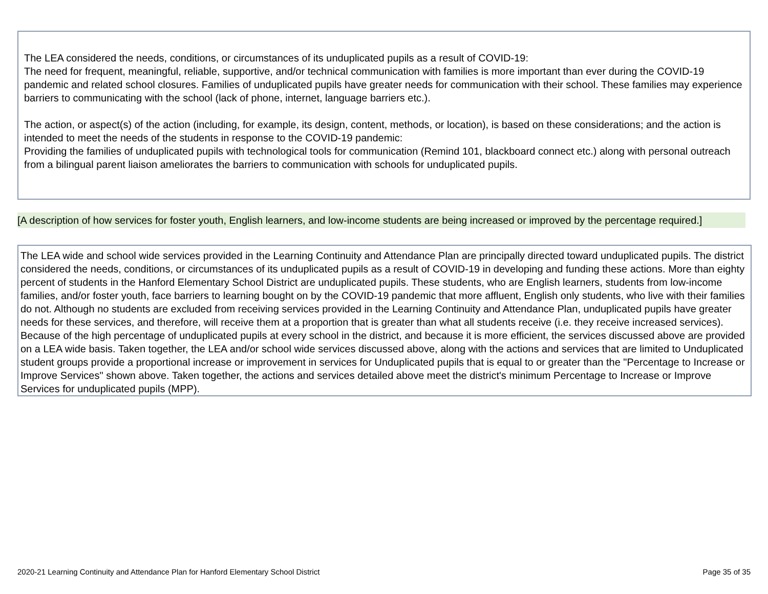The LEA considered the needs, conditions, or circumstances of its unduplicated pupils as a result of COVID-19:
The need for frequent, meaningful, reliable, supportive, and/or technical communication with families is more important than ever during the COVID-19 pandemic and related school closures. Families of unduplicated pupils have greater needs for communication with their school. These families may experience barriers to communicating with the school (lack of phone, internet, language barriers etc.).
The action, or aspect(s) of the action (including, for example, its design, content, methods, or location), is based on these considerations; and the action is intended to meet the needs of the students in response to the COVID-19 pandemic:
Providing the families of unduplicated pupils with technological tools for communication (Remind 101, blackboard connect etc.) along with personal outreach from a bilingual parent liaison ameliorates the barriers to communication with schools for unduplicated pupils.
[A description of how services for foster youth, English learners, and low-income students are being increased or improved by the percentage required.]
The LEA wide and school wide services provided in the Learning Continuity and Attendance Plan are principally directed toward unduplicated pupils. The district considered the needs, conditions, or circumstances of its unduplicated pupils as a result of COVID-19 in developing and funding these actions. More than eighty percent of students in the Hanford Elementary School District are unduplicated pupils. These students, who are English learners, students from low-income families, and/or foster youth, face barriers to learning bought on by the COVID-19 pandemic that more affluent, English only students, who live with their families do not. Although no students are excluded from receiving services provided in the Learning Continuity and Attendance Plan, unduplicated pupils have greater needs for these services, and therefore, will receive them at a proportion that is greater than what all students receive (i.e. they receive increased services). Because of the high percentage of unduplicated pupils at every school in the district, and because it is more efficient, the services discussed above are provided on a LEA wide basis. Taken together, the LEA and/or school wide services discussed above, along with the actions and services that are limited to Unduplicated student groups provide a proportional increase or improvement in services for Unduplicated pupils that is equal to or greater than the "Percentage to Increase or Improve Services" shown above. Taken together, the actions and services detailed above meet the district's minimum Percentage to Increase or Improve Services for unduplicated pupils (MPP).
2020-21 Learning Continuity and Attendance Plan for Hanford Elementary School District Page 35 of 35